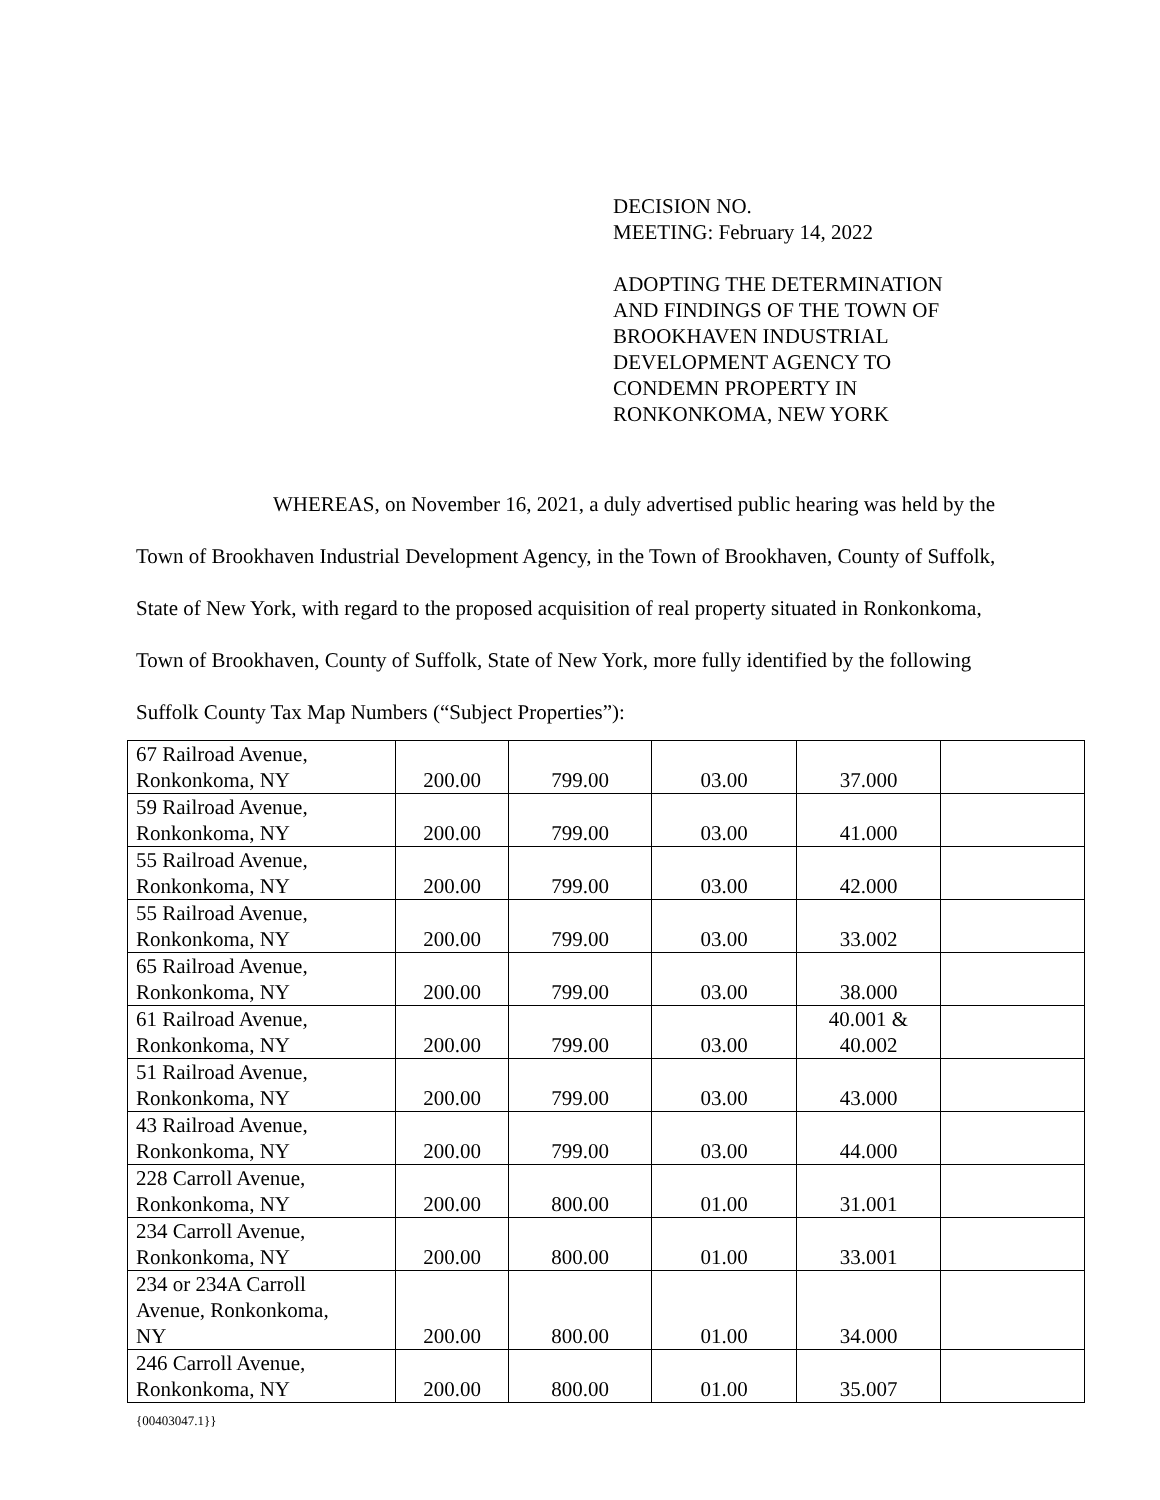DECISION NO.
MEETING: February 14, 2022
ADOPTING THE DETERMINATION
AND FINDINGS OF THE TOWN OF
BROOKHAVEN INDUSTRIAL
DEVELOPMENT AGENCY TO
CONDEMN PROPERTY IN
RONKONKOMA, NEW YORK
WHEREAS, on November 16, 2021, a duly advertised public hearing was held by the Town of Brookhaven Industrial Development Agency, in the Town of Brookhaven, County of Suffolk, State of New York, with regard to the proposed acquisition of real property situated in Ronkonkoma, Town of Brookhaven, County of Suffolk, State of New York, more fully identified by the following Suffolk County Tax Map Numbers (“Subject Properties”):
| 67 Railroad Avenue, Ronkonkoma, NY | 200.00 | 799.00 | 03.00 | 37.000 | |
| 59 Railroad Avenue, Ronkonkoma, NY | 200.00 | 799.00 | 03.00 | 41.000 | |
| 55 Railroad Avenue, Ronkonkoma, NY | 200.00 | 799.00 | 03.00 | 42.000 | |
| 55 Railroad Avenue, Ronkonkoma, NY | 200.00 | 799.00 | 03.00 | 33.002 | |
| 65 Railroad Avenue, Ronkonkoma, NY | 200.00 | 799.00 | 03.00 | 38.000 | |
| 61 Railroad Avenue, Ronkonkoma, NY | 200.00 | 799.00 | 03.00 | 40.001 & 40.002 | |
| 51 Railroad Avenue, Ronkonkoma, NY | 200.00 | 799.00 | 03.00 | 43.000 | |
| 43 Railroad Avenue, Ronkonkoma, NY | 200.00 | 799.00 | 03.00 | 44.000 | |
| 228 Carroll Avenue, Ronkonkoma, NY | 200.00 | 800.00 | 01.00 | 31.001 | |
| 234 Carroll Avenue, Ronkonkoma, NY | 200.00 | 800.00 | 01.00 | 33.001 | |
| 234 or 234A Carroll Avenue, Ronkonkoma, NY | 200.00 | 800.00 | 01.00 | 34.000 | |
| 246 Carroll Avenue, Ronkonkoma, NY | 200.00 | 800.00 | 01.00 | 35.007 | |
{00403047.1}}